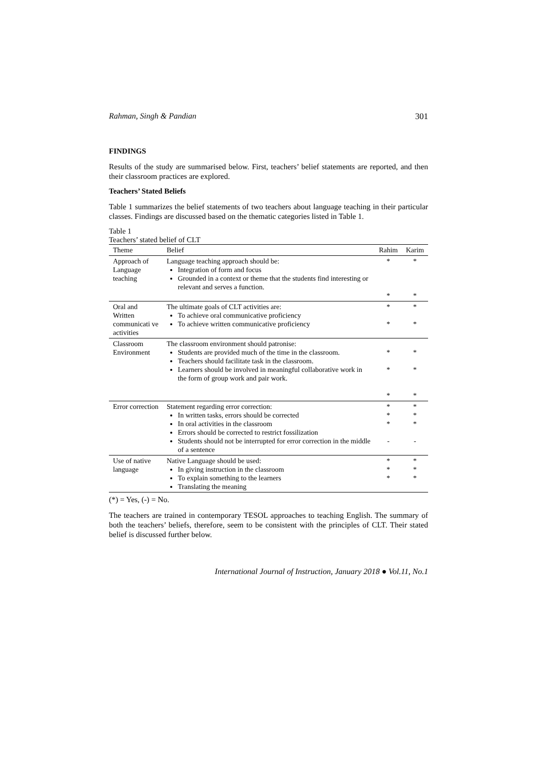Rahman, Singh & Pandian 301
FINDINGS
Results of the study are summarised below. First, teachers’ belief statements are reported, and then their classroom practices are explored.
Teachers’ Stated Beliefs
Table 1 summarizes the belief statements of two teachers about language teaching in their particular classes. Findings are discussed based on the thematic categories listed in Table 1.
Table 1
Teachers’ stated belief of CLT
| Theme | Belief | Rahim | Karim |
| --- | --- | --- | --- |
| Approach of Language teaching | Language teaching approach should be: Integration of form and focus Grounded in a context or theme that the students find interesting or relevant and serves a function. | * * | * * |
| Oral and Written communicati ve activities | The ultimate goals of CLT activities are: To achieve oral communicative proficiency To achieve written communicative proficiency | * * | * * |
| Classroom Environment | The classroom environment should patronise: Students are provided much of the time in the classroom. Teachers should facilitate task in the classroom. Learners should be involved in meaningful collaborative work in the form of group work and pair work. | * * * | * * * |
| Error correction | Statement regarding error correction: In written tasks, errors should be corrected In oral activities in the classroom Errors should be corrected to restrict fossilization Students should not be interrupted for error correction in the middle of a sentence | * * * - | * * * - |
| Use of native language | Native Language should be used: In giving instruction in the classroom To explain something to the learners Translating the meaning | * * * | * * * |
(*) = Yes, (-) = No.
The teachers are trained in contemporary TESOL approaches to teaching English. The summary of both the teachers’ beliefs, therefore, seem to be consistent with the principles of CLT. Their stated belief is discussed further below.
International Journal of Instruction, January 2018 ● Vol.11, No.1